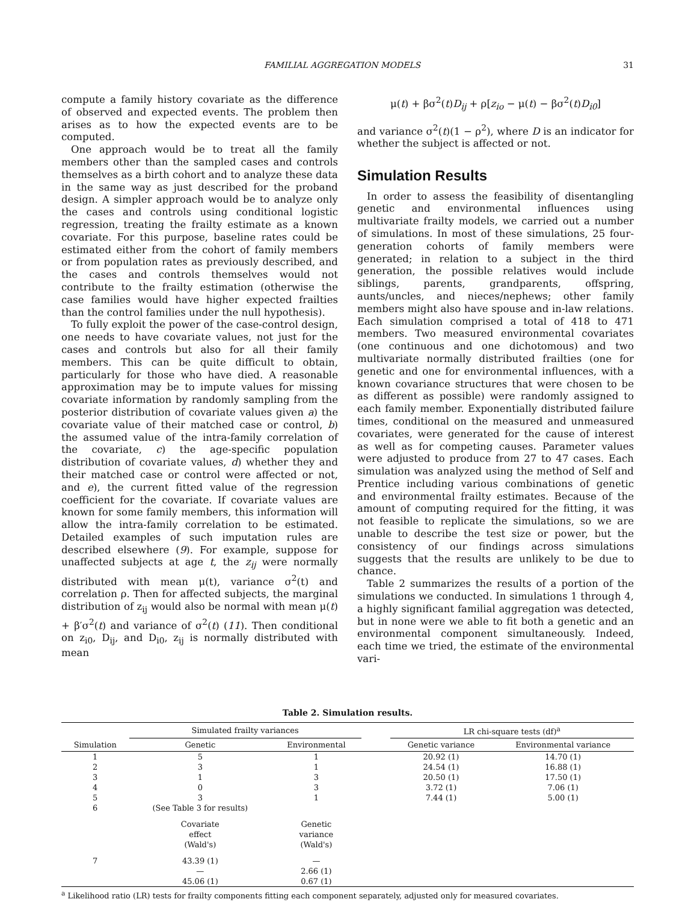FAMILIAL AGGREGATION MODELS 31
compute a family history covariate as the difference of observed and expected events. The problem then arises as to how the expected events are to be computed.
One approach would be to treat all the family members other than the sampled cases and controls themselves as a birth cohort and to analyze these data in the same way as just described for the proband design. A simpler approach would be to analyze only the cases and controls using conditional logistic regression, treating the frailty estimate as a known covariate. For this purpose, baseline rates could be estimated either from the cohort of family members or from population rates as previously described, and the cases and controls themselves would not contribute to the frailty estimation (otherwise the case families would have higher expected frailties than the control families under the null hypothesis).
To fully exploit the power of the case-control design, one needs to have covariate values, not just for the cases and controls but also for all their family members. This can be quite difficult to obtain, particularly for those who have died. A reasonable approximation may be to impute values for missing covariate information by randomly sampling from the posterior distribution of covariate values given a) the covariate value of their matched case or control, b) the assumed value of the intra-family correlation of the covariate, c) the age-specific population distribution of covariate values, d) whether they and their matched case or control were affected or not, and e), the current fitted value of the regression coefficient for the covariate. If covariate values are known for some family members, this information will allow the intra-family correlation to be estimated. Detailed examples of such imputation rules are described elsewhere (9). For example, suppose for unaffected subjects at age t, the z<sub>ij</sub> were normally distributed with mean μ(t), variance σ<sup>2</sup>(t) and correlation ρ. Then for affected subjects, the marginal distribution of z<sub>ij</sub> would also be normal with mean μ(t) + β′σ<sup>2</sup>(t) and variance of σ<sup>2</sup>(t) (11). Then conditional on z<sub>i0</sub>, D<sub>ij</sub>, and D<sub>i0</sub>, z<sub>ij</sub> is normally distributed with mean
μ(t) + βσ<sup>2</sup>(t)D<sub>ij</sub> + ρ[z<sub>io</sub> − μ(t) − βσ<sup>2</sup>(t)D<sub>i0</sub>]
and variance σ<sup>2</sup>(t)(1 − ρ<sup>2</sup>), where D is an indicator for whether the subject is affected or not.
Simulation Results
In order to assess the feasibility of disentangling genetic and environmental influences using multivariate frailty models, we carried out a number of simulations. In most of these simulations, 25 four-generation cohorts of family members were generated; in relation to a subject in the third generation, the possible relatives would include siblings, parents, grandparents, offspring, aunts/uncles, and nieces/nephews; other family members might also have spouse and in-law relations. Each simulation comprised a total of 418 to 471 members. Two measured environmental covariates (one continuous and one dichotomous) and two multivariate normally distributed frailties (one for genetic and one for environmental influences, with a known covariance structures that were chosen to be as different as possible) were randomly assigned to each family member. Exponentially distributed failure times, conditional on the measured and unmeasured covariates, were generated for the cause of interest as well as for competing causes. Parameter values were adjusted to produce from 27 to 47 cases. Each simulation was analyzed using the method of Self and Prentice including various combinations of genetic and environmental frailty estimates. Because of the amount of computing required for the fitting, it was not feasible to replicate the simulations, so we are unable to describe the test size or power, but the consistency of our findings across simulations suggests that the results are unlikely to be due to chance.
Table 2 summarizes the results of a portion of the simulations we conducted. In simulations 1 through 4, a highly significant familial aggregation was detected, but in none were we able to fit both a genetic and an environmental component simultaneously. Indeed, each time we tried, the estimate of the environmental vari-
Table 2. Simulation results.
| | Simulated frailty variances | | | LR chi-square tests (df)<sup>a</sup> | |
| --- | --- | --- | --- | --- | --- |
| Simulation | Genetic | Environmental | | Genetic variance | Environmental variance |
| 1 | 5 | 1 | | 20.92 (1) | 14.70 (1) |
| 2 | 3 | 1 | | 24.54 (1) | 16.88 (1) |
| 3 | 1 | 3 | | 20.50 (1) | 17.50 (1) |
| 4 | 0 | 3 | | 3.72 (1) | 7.06 (1) |
| 5 | 3 | 1 | | 7.44 (1) | 5.00 (1) |
| 6 | (See Table 3 for results) | | | | |
| | Covariate effect (Wald's) | Genetic variance (Wald's) | | | |
| 7 | 43.39 (1) | — | | | |
| | — | 2.66 (1) | | | |
| | 45.06 (1) | 0.67 (1) | | | |
<sup>a</sup> Likelihood ratio (LR) tests for frailty components fitting each component separately, adjusted only for measured covariates.